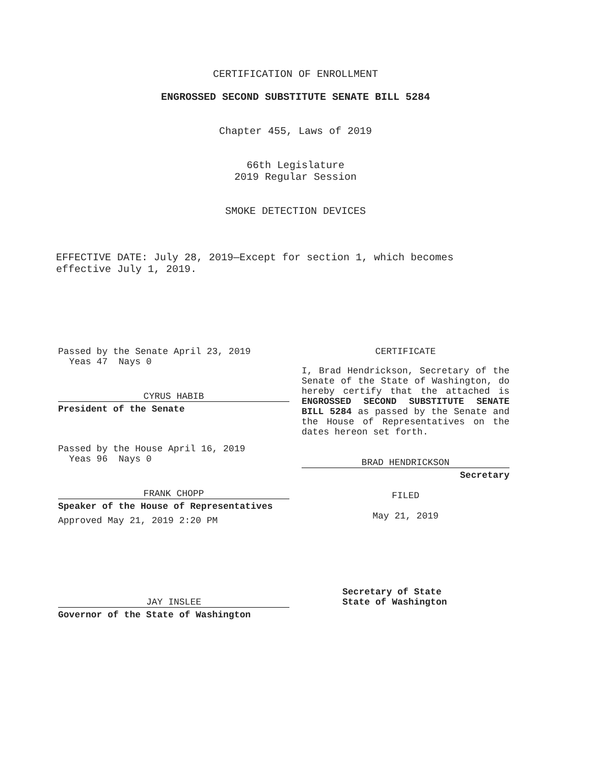CERTIFICATION OF ENROLLMENT
ENGROSSED SECOND SUBSTITUTE SENATE BILL 5284
Chapter 455, Laws of 2019
66th Legislature
2019 Regular Session
SMOKE DETECTION DEVICES
EFFECTIVE DATE: July 28, 2019—Except for section 1, which becomes effective July 1, 2019.
Passed by the Senate April 23, 2019
Yeas 47 Nays 0
CYRUS HABIB
President of the Senate
Passed by the House April 16, 2019
Yeas 96 Nays 0
FRANK CHOPP
Speaker of the House of Representatives
Approved May 21, 2019 2:20 PM
CERTIFICATE
I, Brad Hendrickson, Secretary of the Senate of the State of Washington, do hereby certify that the attached is ENGROSSED SECOND SUBSTITUTE SENATE BILL 5284 as passed by the Senate and the House of Representatives on the dates hereon set forth.
BRAD HENDRICKSON
Secretary
FILED
May 21, 2019
JAY INSLEE
Governor of the State of Washington
Secretary of State
State of Washington